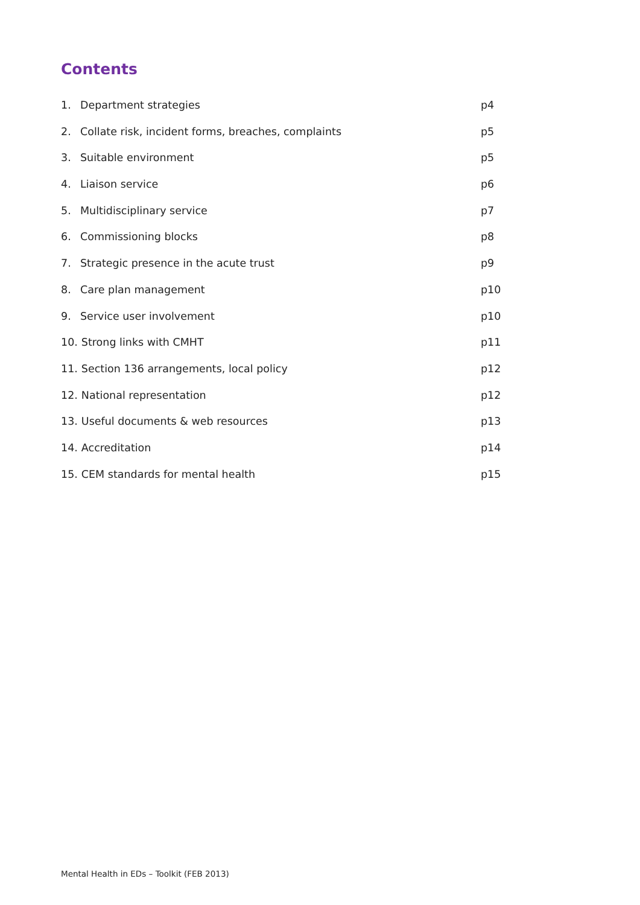Contents
1. Department strategies p4
2. Collate risk, incident forms, breaches, complaints p5
3. Suitable environment p5
4. Liaison service p6
5. Multidisciplinary service p7
6. Commissioning blocks p8
7. Strategic presence in the acute trust p9
8. Care plan management p10
9. Service user involvement p10
10. Strong links with CMHT p11
11. Section 136 arrangements, local policy p12
12. National representation p12
13. Useful documents & web resources p13
14. Accreditation p14
15. CEM standards for mental health p15
Mental Health in EDs – Toolkit (FEB 2013)